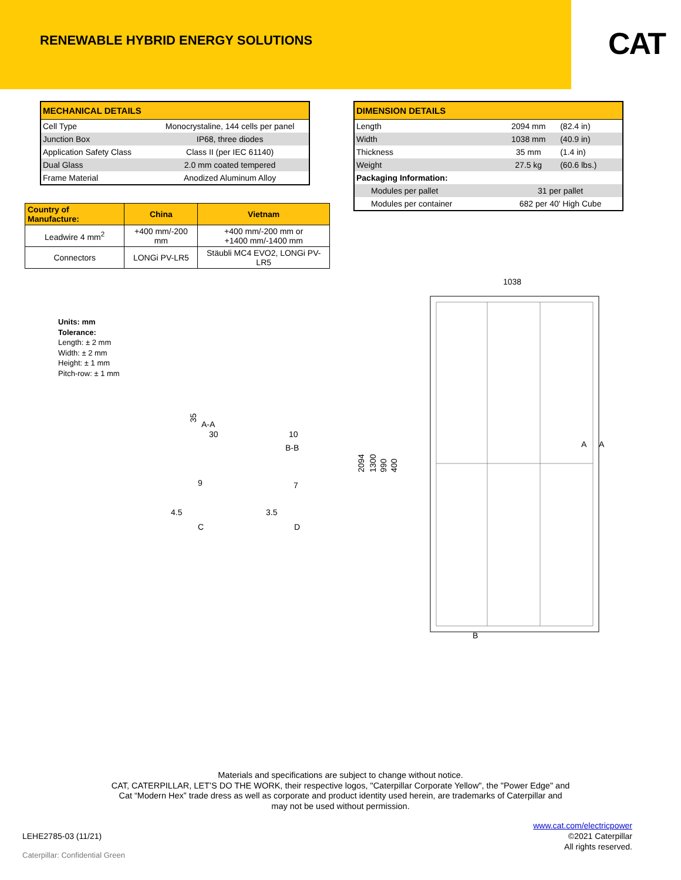RENEWABLE HYBRID ENERGY SOLUTIONS
CAT
| MECHANICAL DETAILS | |
| --- | --- |
| Cell Type | Monocrystaline, 144 cells per panel |
| Junction Box | IP68, three diodes |
| Application Safety Class | Class II (per IEC 61140) |
| Dual Glass | 2.0 mm coated tempered |
| Frame Material | Anodized Aluminum Alloy |
| Country of Manufacture: | China | Vietnam |
| --- | --- | --- |
| Leadwire 4 mm<sup>2</sup> | +400 mm/-200 mm | +400 mm/-200 mm or +1400 mm/-1400 mm |
| Connectors | LONGi PV-LR5 | Stäubli MC4 EVO2, LONGi PV-LR5 |
| DIMENSION DETAILS | | |
| --- | --- | --- |
| Length | 2094 mm | (82.4 in) |
| Width | 1038 mm | (40.9 in) |
| Thickness | 35 mm | (1.4 in) |
| Weight | 27.5 kg | (60.6 lbs.) |
| Packaging Information: | | |
| Modules per pallet | 31 per pallet | |
| Modules per container | 682 per 40' High Cube | |
Units: mm
Tolerance:
Length: ± 2 mm
Width: ± 2 mm
Height: ± 1 mm
Pitch-row: ± 1 mm
1038
2094
1300
990
400
A-A
B-B
35
30
10
9
4.5
C
7
3.5
D
A
A
B
Materials and specifications are subject to change without notice.
CAT, CATERPILLAR, LET’S DO THE WORK, their respective logos, "Caterpillar Corporate Yellow", the "Power Edge" and
Cat “Modern Hex” trade dress as well as corporate and product identity used herein, are trademarks of Caterpillar and
may not be used without permission.
LEHE2785-03 (11/21)
www.cat.com/electricpower
©2021 Caterpillar
All rights reserved.
Caterpillar: Confidential Green